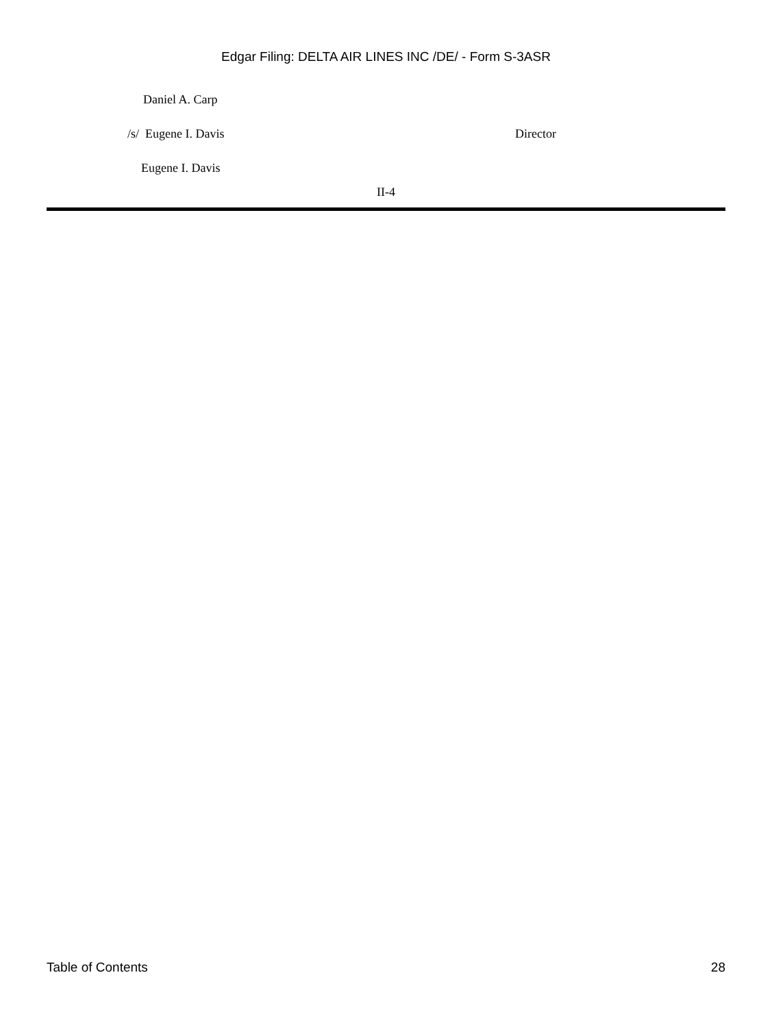Edgar Filing: DELTA AIR LINES INC /DE/ - Form S-3ASR
Daniel A. Carp
/s/ Eugene I. Davis Director
Eugene I. Davis
II-4
Table of Contents 28